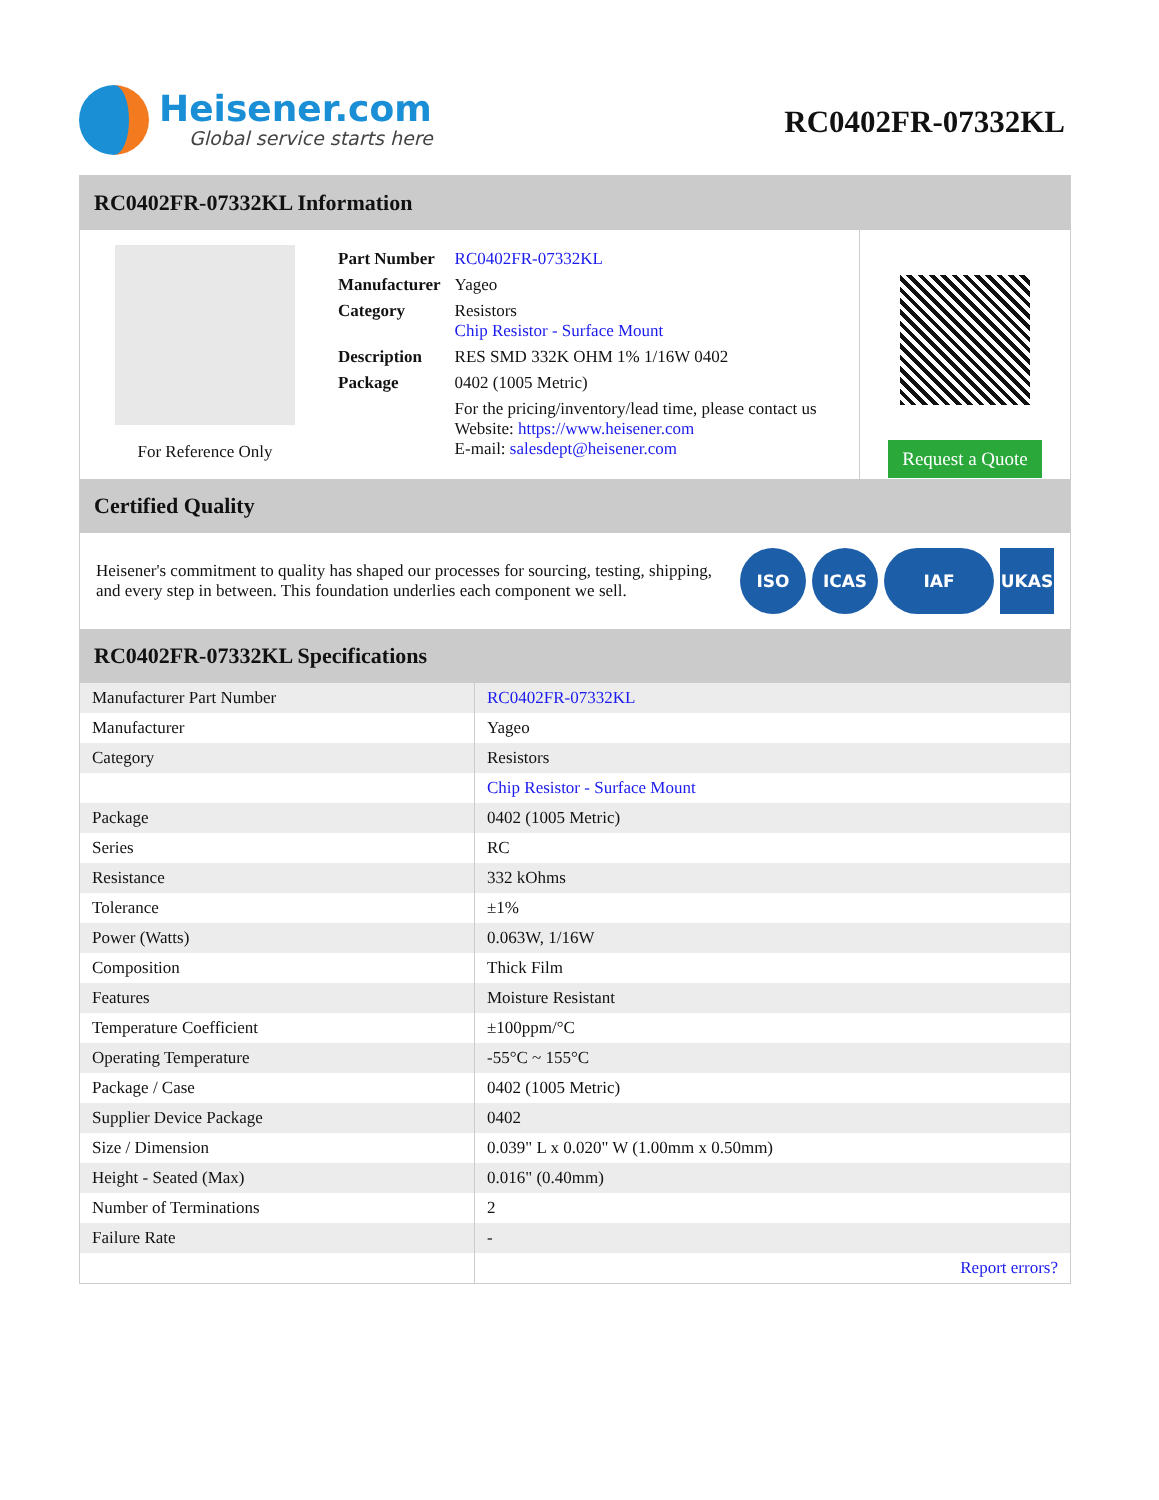Heisener.com
Global service starts here
RC0402FR-07332KL
RC0402FR-07332KL Information
For Reference Only
| Part Number | RC0402FR-07332KL |
| Manufacturer | Yageo |
| Category | Resistors Chip Resistor - Surface Mount |
| Description | RES SMD 332K OHM 1% 1/16W 0402 |
| Package | 0402 (1005 Metric) |
| | For the pricing/inventory/lead time, please contact us Website: https://www.heisener.com E-mail: salesdept@heisener.com |
Request a Quote
Certified Quality
Heisener's commitment to quality has shaped our processes for sourcing, testing, shipping, and every step in between. This foundation underlies each component we sell.
ISO ICAS IAF UKAS
RC0402FR-07332KL Specifications
| Manufacturer Part Number | RC0402FR-07332KL |
| Manufacturer | Yageo |
| Category | Resistors |
| | Chip Resistor - Surface Mount |
| Package | 0402 (1005 Metric) |
| Series | RC |
| Resistance | 332 kOhms |
| Tolerance | ±1% |
| Power (Watts) | 0.063W, 1/16W |
| Composition | Thick Film |
| Features | Moisture Resistant |
| Temperature Coefficient | ±100ppm/°C |
| Operating Temperature | -55°C ~ 155°C |
| Package / Case | 0402 (1005 Metric) |
| Supplier Device Package | 0402 |
| Size / Dimension | 0.039" L x 0.020" W (1.00mm x 0.50mm) |
| Height - Seated (Max) | 0.016" (0.40mm) |
| Number of Terminations | 2 |
| Failure Rate | - |
| | Report errors? |